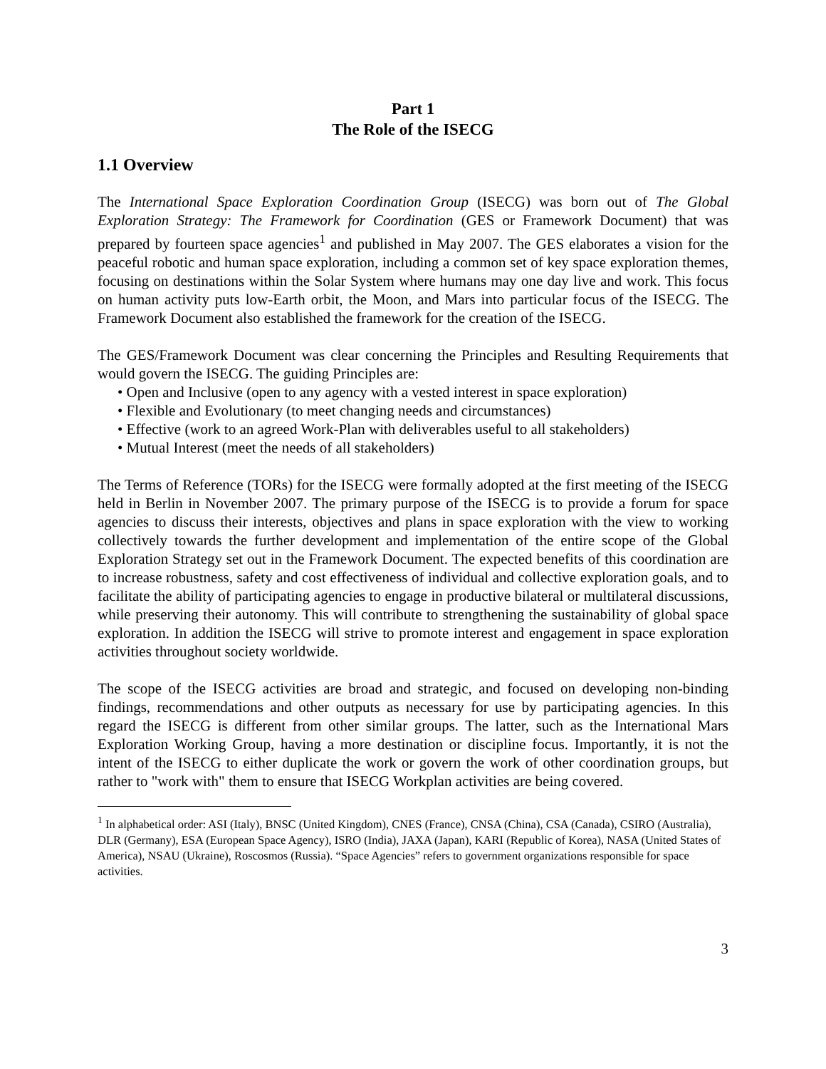Part 1
The Role of the ISECG
1.1 Overview
The International Space Exploration Coordination Group (ISECG) was born out of The Global Exploration Strategy: The Framework for Coordination (GES or Framework Document) that was prepared by fourteen space agencies<sup>1</sup> and published in May 2007. The GES elaborates a vision for the peaceful robotic and human space exploration, including a common set of key space exploration themes, focusing on destinations within the Solar System where humans may one day live and work. This focus on human activity puts low-Earth orbit, the Moon, and Mars into particular focus of the ISECG. The Framework Document also established the framework for the creation of the ISECG.
The GES/Framework Document was clear concerning the Principles and Resulting Requirements that would govern the ISECG. The guiding Principles are:
• Open and Inclusive (open to any agency with a vested interest in space exploration)
• Flexible and Evolutionary (to meet changing needs and circumstances)
• Effective (work to an agreed Work-Plan with deliverables useful to all stakeholders)
• Mutual Interest (meet the needs of all stakeholders)
The Terms of Reference (TORs) for the ISECG were formally adopted at the first meeting of the ISECG held in Berlin in November 2007. The primary purpose of the ISECG is to provide a forum for space agencies to discuss their interests, objectives and plans in space exploration with the view to working collectively towards the further development and implementation of the entire scope of the Global Exploration Strategy set out in the Framework Document. The expected benefits of this coordination are to increase robustness, safety and cost effectiveness of individual and collective exploration goals, and to facilitate the ability of participating agencies to engage in productive bilateral or multilateral discussions, while preserving their autonomy. This will contribute to strengthening the sustainability of global space exploration. In addition the ISECG will strive to promote interest and engagement in space exploration activities throughout society worldwide.
The scope of the ISECG activities are broad and strategic, and focused on developing non-binding findings, recommendations and other outputs as necessary for use by participating agencies. In this regard the ISECG is different from other similar groups. The latter, such as the International Mars Exploration Working Group, having a more destination or discipline focus. Importantly, it is not the intent of the ISECG to either duplicate the work or govern the work of other coordination groups, but rather to "work with" them to ensure that ISECG Workplan activities are being covered.
<sup>1</sup> In alphabetical order: ASI (Italy), BNSC (United Kingdom), CNES (France), CNSA (China), CSA (Canada), CSIRO (Australia), DLR (Germany), ESA (European Space Agency), ISRO (India), JAXA (Japan), KARI (Republic of Korea), NASA (United States of America), NSAU (Ukraine), Roscosmos (Russia). “Space Agencies” refers to government organizations responsible for space activities.
3